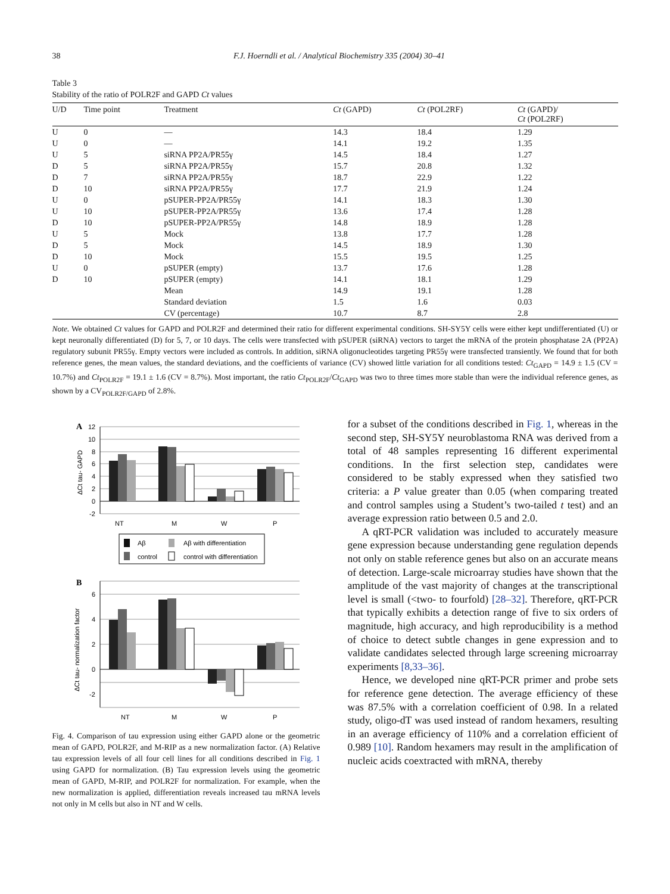38 F.J. Hoerndli et al. / Analytical Biochemistry 335 (2004) 30–41
Table 3
Stability of the ratio of POLR2F and GAPD Ct values
| U/D | Time point | Treatment | Ct (GAPD) | Ct (POL2RF) | Ct (GAPD)/ Ct (POL2RF) |
| --- | --- | --- | --- | --- | --- |
| U | 0 | — | 14.3 | 18.4 | 1.29 |
| U | 0 | — | 14.1 | 19.2 | 1.35 |
| U | 5 | siRNA PP2A/PR55γ | 14.5 | 18.4 | 1.27 |
| D | 5 | siRNA PP2A/PR55γ | 15.7 | 20.8 | 1.32 |
| D | 7 | siRNA PP2A/PR55γ | 18.7 | 22.9 | 1.22 |
| D | 10 | siRNA PP2A/PR55γ | 17.7 | 21.9 | 1.24 |
| U | 0 | pSUPER-PP2A/PR55γ | 14.1 | 18.3 | 1.30 |
| U | 10 | pSUPER-PP2A/PR55γ | 13.6 | 17.4 | 1.28 |
| D | 10 | pSUPER-PP2A/PR55γ | 14.8 | 18.9 | 1.28 |
| U | 5 | Mock | 13.8 | 17.7 | 1.28 |
| D | 5 | Mock | 14.5 | 18.9 | 1.30 |
| D | 10 | Mock | 15.5 | 19.5 | 1.25 |
| U | 0 | pSUPER (empty) | 13.7 | 17.6 | 1.28 |
| D | 10 | pSUPER (empty) | 14.1 | 18.1 | 1.29 |
| | | Mean | 14.9 | 19.1 | 1.28 |
| | | Standard deviation | 1.5 | 1.6 | 0.03 |
| | | CV (percentage) | 10.7 | 8.7 | 2.8 |
Note. We obtained Ct values for GAPD and POLR2F and determined their ratio for different experimental conditions. SH-SY5Y cells were either kept undifferentiated (U) or kept neuronally differentiated (D) for 5, 7, or 10 days. The cells were transfected with pSUPER (siRNA) vectors to target the mRNA of the protein phosphatase 2A (PP2A) regulatory subunit PR55γ. Empty vectors were included as controls. In addition, siRNA oligonucleotides targeting PR55γ were transfected transiently. We found that for both reference genes, the mean values, the standard deviations, and the coefficients of variance (CV) showed little variation for all conditions tested: Ct<sub>GAPD</sub> = 14.9 ± 1.5 (CV = 10.7%) and Ct<sub>POLR2F</sub> = 19.1 ± 1.6 (CV = 8.7%). Most important, the ratio Ct<sub>POLR2F</sub>/Ct<sub>GAPD</sub> was two to three times more stable than were the individual reference genes, as shown by a CV<sub>POLR2F/GAPD</sub> of 2.8%.
A
12
10
8
6
4
2
0
-2
ΔCt tau- GAPD
NT
M
W
P
Aβ
Aβ with differentiation
control
control with differentiation
B
6
4
2
0
-2
ΔCt tau- normalization factor
NT
M
W
P
Fig. 4. Comparison of tau expression using either GAPD alone or the geometric mean of GAPD, POLR2F, and M-RIP as a new normalization factor. (A) Relative tau expression levels of all four cell lines for all conditions described in Fig. 1 using GAPD for normalization. (B) Tau expression levels using the geometric mean of GAPD, M-RIP, and POLR2F for normalization. For example, when the new normalization is applied, differentiation reveals increased tau mRNA levels not only in M cells but also in NT and W cells.
for a subset of the conditions described in Fig. 1, whereas in the second step, SH-SY5Y neuroblastoma RNA was derived from a total of 48 samples representing 16 different experimental conditions. In the first selection step, candidates were considered to be stably expressed when they satisfied two criteria: a P value greater than 0.05 (when comparing treated and control samples using a Student’s two-tailed t test) and an average expression ratio between 0.5 and 2.0.
A qRT-PCR validation was included to accurately measure gene expression because understanding gene regulation depends not only on stable reference genes but also on an accurate means of detection. Large-scale microarray studies have shown that the amplitude of the vast majority of changes at the transcriptional level is small (<two- to fourfold) [28–32]. Therefore, qRT-PCR that typically exhibits a detection range of five to six orders of magnitude, high accuracy, and high reproducibility is a method of choice to detect subtle changes in gene expression and to validate candidates selected through large screening microarray experiments [8,33–36].
Hence, we developed nine qRT-PCR primer and probe sets for reference gene detection. The average efficiency of these was 87.5% with a correlation coefficient of 0.98. In a related study, oligo-dT was used instead of random hexamers, resulting in an average efficiency of 110% and a correlation efficient of 0.989 [10]. Random hexamers may result in the amplification of nucleic acids coextracted with mRNA, thereby